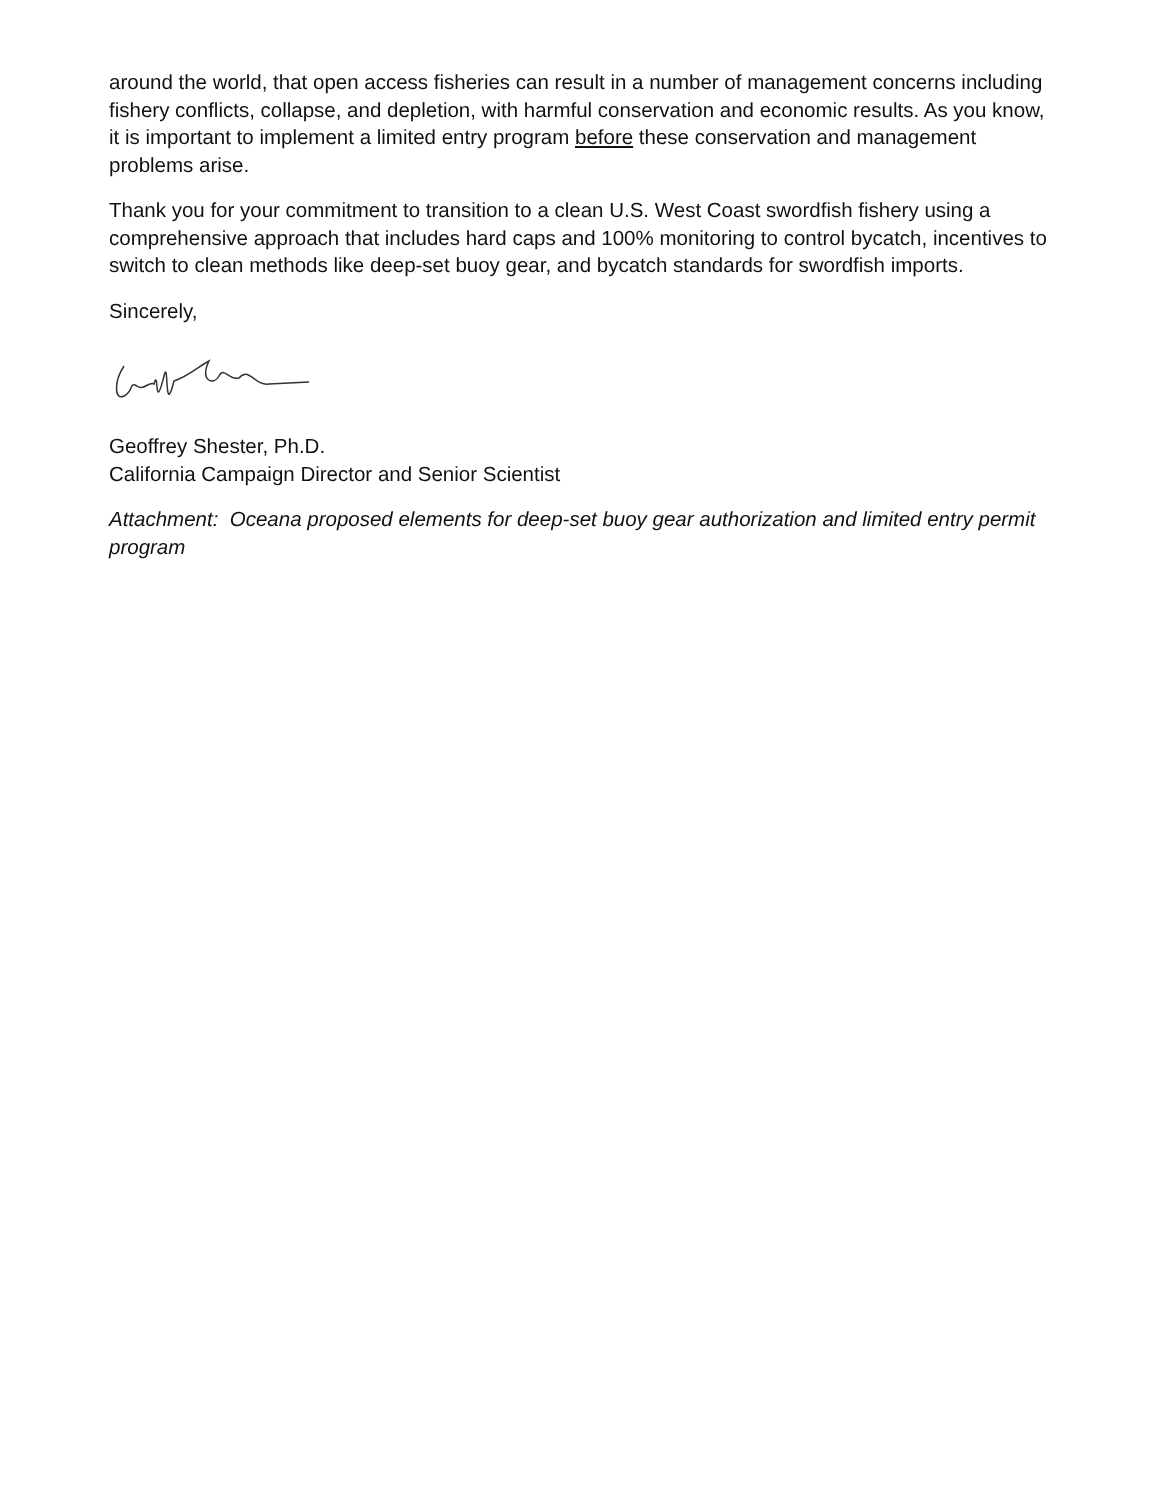around the world, that open access fisheries can result in a number of management concerns including fishery conflicts, collapse, and depletion, with harmful conservation and economic results. As you know, it is important to implement a limited entry program before these conservation and management problems arise.
Thank you for your commitment to transition to a clean U.S. West Coast swordfish fishery using a comprehensive approach that includes hard caps and 100% monitoring to control bycatch, incentives to switch to clean methods like deep-set buoy gear, and bycatch standards for swordfish imports.
Sincerely,
Geoffrey Shester, Ph.D.
California Campaign Director and Senior Scientist
Attachment: Oceana proposed elements for deep-set buoy gear authorization and limited entry permit program